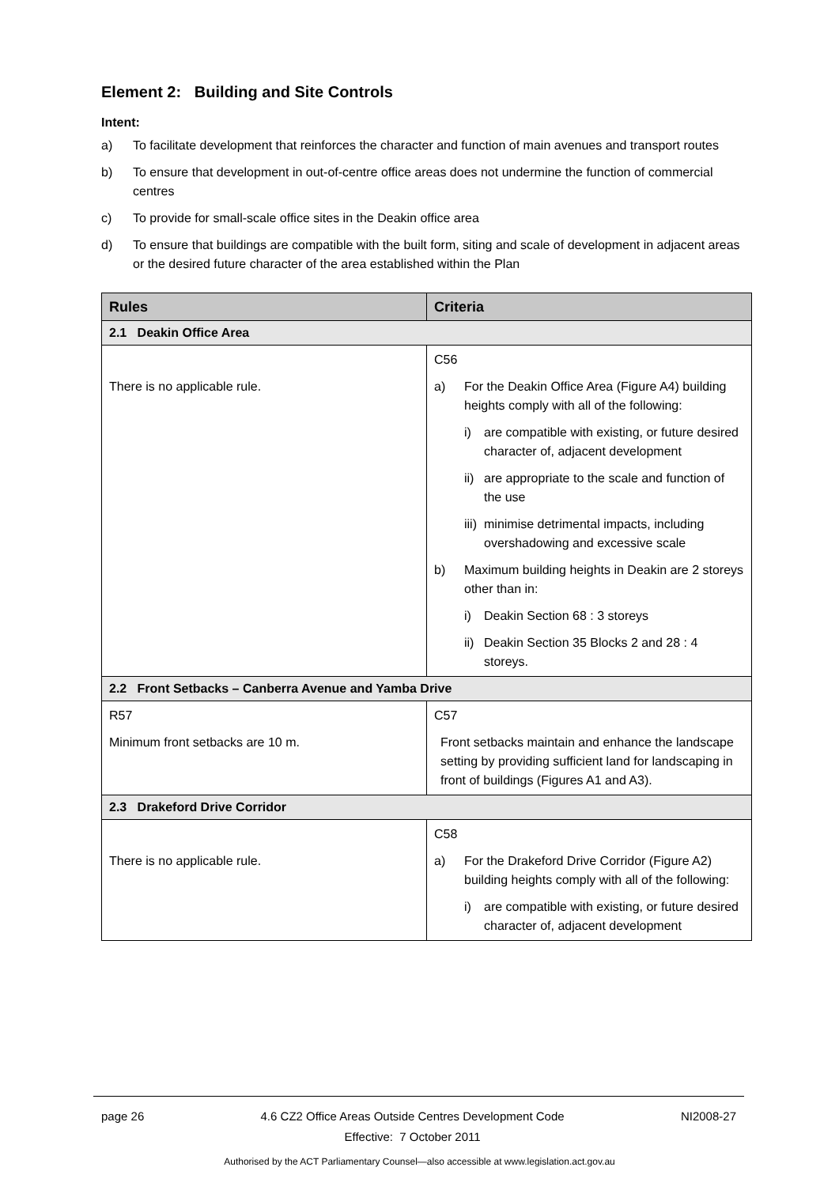Element 2: Building and Site Controls
Intent:
a) To facilitate development that reinforces the character and function of main avenues and transport routes
b) To ensure that development in out-of-centre office areas does not undermine the function of commercial centres
c) To provide for small-scale office sites in the Deakin office area
d) To ensure that buildings are compatible with the built form, siting and scale of development in adjacent areas or the desired future character of the area established within the Plan
| Rules | Criteria |
| --- | --- |
| 2.1 Deakin Office Area | |
| There is no applicable rule. | C56 a) For the Deakin Office Area (Figure A4) building heights comply with all of the following: i) are compatible with existing, or future desired character of, adjacent development ii) are appropriate to the scale and function of the use iii) minimise detrimental impacts, including overshadowing and excessive scale b) Maximum building heights in Deakin are 2 storeys other than in: i) Deakin Section 68 : 3 storeys ii) Deakin Section 35 Blocks 2 and 28 : 4 storeys. |
| 2.2 Front Setbacks – Canberra Avenue and Yamba Drive | |
| R57 Minimum front setbacks are 10 m. | C57 Front setbacks maintain and enhance the landscape setting by providing sufficient land for landscaping in front of buildings (Figures A1 and A3). |
| 2.3 Drakeford Drive Corridor | |
| There is no applicable rule. | C58 a) For the Drakeford Drive Corridor (Figure A2) building heights comply with all of the following: i) are compatible with existing, or future desired character of, adjacent development |
page 26 4.6 CZ2 Office Areas Outside Centres Development Code
Effective: 7 October 2011 NI2008-27
Authorised by the ACT Parliamentary Counsel—also accessible at www.legislation.act.gov.au